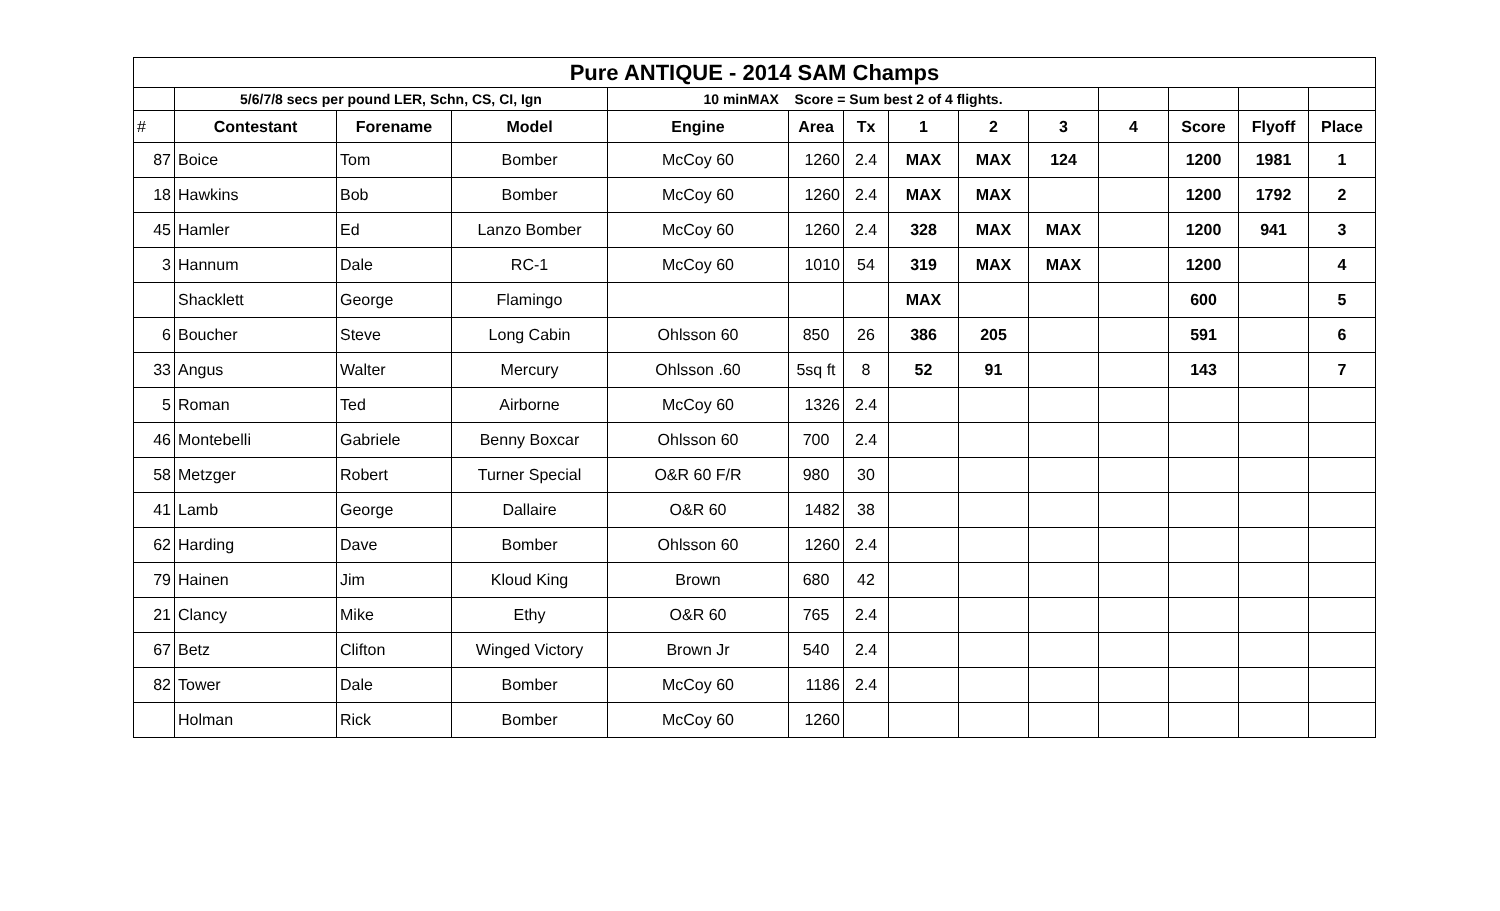| Pure ANTIQUE - 2014 SAM Champs | | | | | | | | | | | | | |
| | 5/6/7/8 secs per pound LER, Schn, CS, CI, Ign | | | 10 minMAX Score = Sum best 2 of 4 flights. | | | | | | | | | |
| # | Contestant | Forename | Model | Engine | Area | Tx | 1 | 2 | 3 | 4 | Score | Flyoff | Place |
| 87 | Boice | Tom | Bomber | McCoy 60 | 1260 | 2.4 | MAX | MAX | 124 | | 1200 | 1981 | 1 |
| 18 | Hawkins | Bob | Bomber | McCoy 60 | 1260 | 2.4 | MAX | MAX | | | 1200 | 1792 | 2 |
| 45 | Hamler | Ed | Lanzo Bomber | McCoy 60 | 1260 | 2.4 | 328 | MAX | MAX | | 1200 | 941 | 3 |
| 3 | Hannum | Dale | RC-1 | McCoy 60 | 1010 | 54 | 319 | MAX | MAX | | 1200 | | 4 |
| | Shacklett | George | Flamingo | | | | MAX | | | | 600 | | 5 |
| 6 | Boucher | Steve | Long Cabin | Ohlsson 60 | 850 | 26 | 386 | 205 | | | 591 | | 6 |
| 33 | Angus | Walter | Mercury | Ohlsson .60 | 5sq ft | 8 | 52 | 91 | | | 143 | | 7 |
| 5 | Roman | Ted | Airborne | McCoy 60 | 1326 | 2.4 | | | | | | | |
| 46 | Montebelli | Gabriele | Benny Boxcar | Ohlsson 60 | 700 | 2.4 | | | | | | | |
| 58 | Metzger | Robert | Turner Special | O&R 60 F/R | 980 | 30 | | | | | | | |
| 41 | Lamb | George | Dallaire | O&R 60 | 1482 | 38 | | | | | | | |
| 62 | Harding | Dave | Bomber | Ohlsson 60 | 1260 | 2.4 | | | | | | | |
| 79 | Hainen | Jim | Kloud King | Brown | 680 | 42 | | | | | | | |
| 21 | Clancy | Mike | Ethy | O&R 60 | 765 | 2.4 | | | | | | | |
| 67 | Betz | Clifton | Winged Victory | Brown Jr | 540 | 2.4 | | | | | | | |
| 82 | Tower | Dale | Bomber | McCoy 60 | 1186 | 2.4 | | | | | | | |
| | Holman | Rick | Bomber | McCoy 60 | 1260 | | | | | | | | |